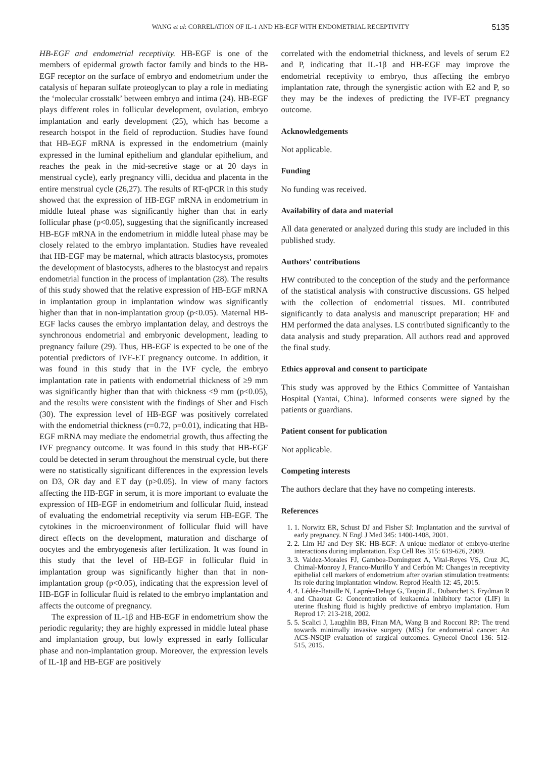WANG et al: CORRELATION OF IL-1 AND HB-EGF WITH ENDOMETRIAL RECEPTIVITY 5135
HB-EGF and endometrial receptivity. HB-EGF is one of the members of epidermal growth factor family and binds to the HB-EGF receptor on the surface of embryo and endometrium under the catalysis of heparan sulfate proteoglycan to play a role in mediating the ‘molecular crosstalk’ between embryo and intima (24). HB-EGF plays different roles in follicular development, ovulation, embryo implantation and early development (25), which has become a research hotspot in the field of reproduction. Studies have found that HB-EGF mRNA is expressed in the endometrium (mainly expressed in the luminal epithelium and glandular epithelium, and reaches the peak in the mid-secretive stage or at 20 days in menstrual cycle), early pregnancy villi, decidua and placenta in the entire menstrual cycle (26,27). The results of RT-qPCR in this study showed that the expression of HB-EGF mRNA in endometrium in middle luteal phase was significantly higher than that in early follicular phase (p<0.05), suggesting that the significantly increased HB-EGF mRNA in the endometrium in middle luteal phase may be closely related to the embryo implantation. Studies have revealed that HB-EGF may be maternal, which attracts blastocysts, promotes the development of blastocysts, adheres to the blastocyst and repairs endometrial function in the process of implantation (28). The results of this study showed that the relative expression of HB-EGF mRNA in implantation group in implantation window was significantly higher than that in non-implantation group (p<0.05). Maternal HB-EGF lacks causes the embryo implantation delay, and destroys the synchronous endometrial and embryonic development, leading to pregnancy failure (29). Thus, HB-EGF is expected to be one of the potential predictors of IVF-ET pregnancy outcome. In addition, it was found in this study that in the IVF cycle, the embryo implantation rate in patients with endometrial thickness of ≥9 mm was significantly higher than that with thickness <9 mm (p<0.05), and the results were consistent with the findings of Sher and Fisch (30). The expression level of HB-EGF was positively correlated with the endometrial thickness (r=0.72, p=0.01), indicating that HB-EGF mRNA may mediate the endometrial growth, thus affecting the IVF pregnancy outcome. It was found in this study that HB-EGF could be detected in serum throughout the menstrual cycle, but there were no statistically significant differences in the expression levels on D3, OR day and ET day (p>0.05). In view of many factors affecting the HB-EGF in serum, it is more important to evaluate the expression of HB-EGF in endometrium and follicular fluid, instead of evaluating the endometrial receptivity via serum HB-EGF. The cytokines in the microenvironment of follicular fluid will have direct effects on the development, maturation and discharge of oocytes and the embryogenesis after fertilization. It was found in this study that the level of HB-EGF in follicular fluid in implantation group was significantly higher than that in non-implantation group (p<0.05), indicating that the expression level of HB-EGF in follicular fluid is related to the embryo implantation and affects the outcome of pregnancy.
The expression of IL-1β and HB-EGF in endometrium show the periodic regularity; they are highly expressed in middle luteal phase and implantation group, but lowly expressed in early follicular phase and non-implantation group. Moreover, the expression levels of IL-1β and HB-EGF are positively
correlated with the endometrial thickness, and levels of serum E2 and P, indicating that IL-1β and HB-EGF may improve the endometrial receptivity to embryo, thus affecting the embryo implantation rate, through the synergistic action with E2 and P, so they may be the indexes of predicting the IVF-ET pregnancy outcome.
Acknowledgements
Not applicable.
Funding
No funding was received.
Availability of data and material
All data generated or analyzed during this study are included in this published study.
Authors' contributions
HW contributed to the conception of the study and the performance of the statistical analysis with constructive discussions. GS helped with the collection of endometrial tissues. ML contributed significantly to data analysis and manuscript preparation; HF and HM performed the data analyses. LS contributed significantly to the data analysis and study preparation. All authors read and approved the final study.
Ethics approval and consent to participate
This study was approved by the Ethics Committee of Yantaishan Hospital (Yantai, China). Informed consents were signed by the patients or guardians.
Patient consent for publication
Not applicable.
Competing interests
The authors declare that they have no competing interests.
References
1. 1. Norwitz ER, Schust DJ and Fisher SJ: Implantation and the survival of early pregnancy. N Engl J Med 345: 1400-1408, 2001.
2. 2. Lim HJ and Dey SK: HB-EGF: A unique mediator of embryo-uterine interactions during implantation. Exp Cell Res 315: 619-626, 2009.
3. 3. Valdez-Morales FJ, Gamboa-Domínguez A, Vital-Reyes VS, Cruz JC, Chimal-Monroy J, Franco-Murillo Y and Cerbón M: Changes in receptivity epithelial cell markers of endometrium after ovarian stimulation treatments: Its role during implantation window. Reprod Health 12: 45, 2015.
4. 4. Lédée-Bataille N, Laprée-Delage G, Taupin JL, Dubanchet S, Frydman R and Chaouat G: Concentration of leukaemia inhibitory factor (LIF) in uterine flushing fluid is highly predictive of embryo implantation. Hum Reprod 17: 213-218, 2002.
5. 5. Scalici J, Laughlin BB, Finan MA, Wang B and Rocconi RP: The trend towards minimally invasive surgery (MIS) for endometrial cancer: An ACS-NSQIP evaluation of surgical outcomes. Gynecol Oncol 136: 512-515, 2015.